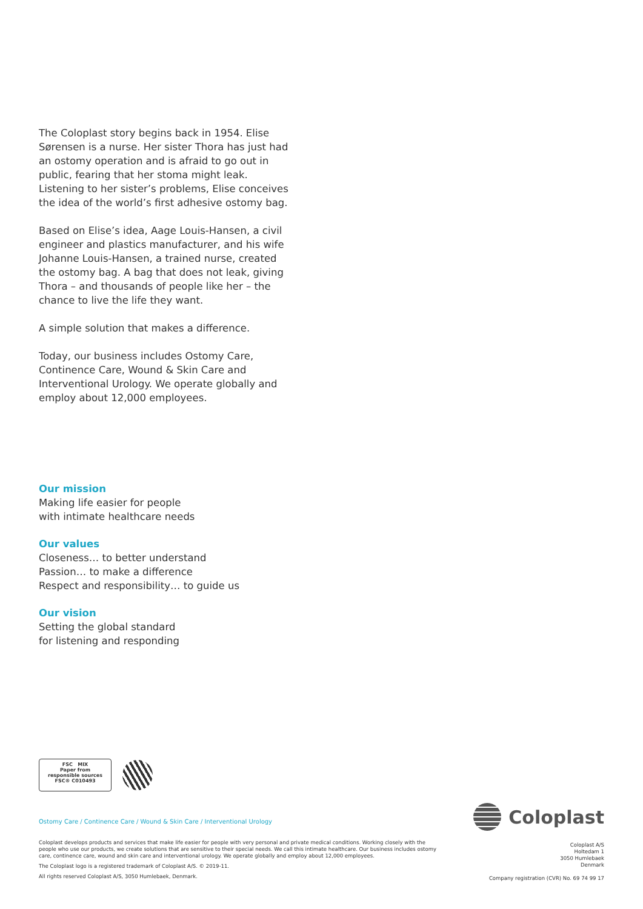The Coloplast story begins back in 1954. Elise Sørensen is a nurse. Her sister Thora has just had an ostomy operation and is afraid to go out in public, fearing that her stoma might leak. Listening to her sister’s problems, Elise conceives the idea of the world’s first adhesive ostomy bag.
Based on Elise’s idea, Aage Louis-Hansen, a civil engineer and plastics manufacturer, and his wife Johanne Louis-Hansen, a trained nurse, created the ostomy bag. A bag that does not leak, giving Thora – and thousands of people like her – the chance to live the life they want.
A simple solution that makes a difference.
Today, our business includes Ostomy Care, Continence Care, Wound & Skin Care and Interventional Urology. We operate globally and employ about 12,000 employees.
Our mission
Making life easier for people
with intimate healthcare needs
Our values
Closeness… to better understand
Passion… to make a difference
Respect and responsibility… to guide us
Our vision
Setting the global standard
for listening and responding
FSC MIX
Paper from
responsible sources
FSC® C010493
Ostomy Care / Continence Care / Wound & Skin Care / Interventional Urology
Coloplast develops products and services that make life easier for people with very personal and private medical conditions. Working closely with the people who use our products, we create solutions that are sensitive to their special needs. We call this intimate healthcare. Our business includes ostomy care, continence care, wound and skin care and interventional urology. We operate globally and employ about 12,000 employees.
The Coloplast logo is a registered trademark of Coloplast A/S. © 2019-11.
All rights reserved Coloplast A/S, 3050 Humlebaek, Denmark.
Coloplast
Coloplast A/S
Holtedam 1
3050 Humlebaek
Denmark
Company registration (CVR) No. 69 74 99 17